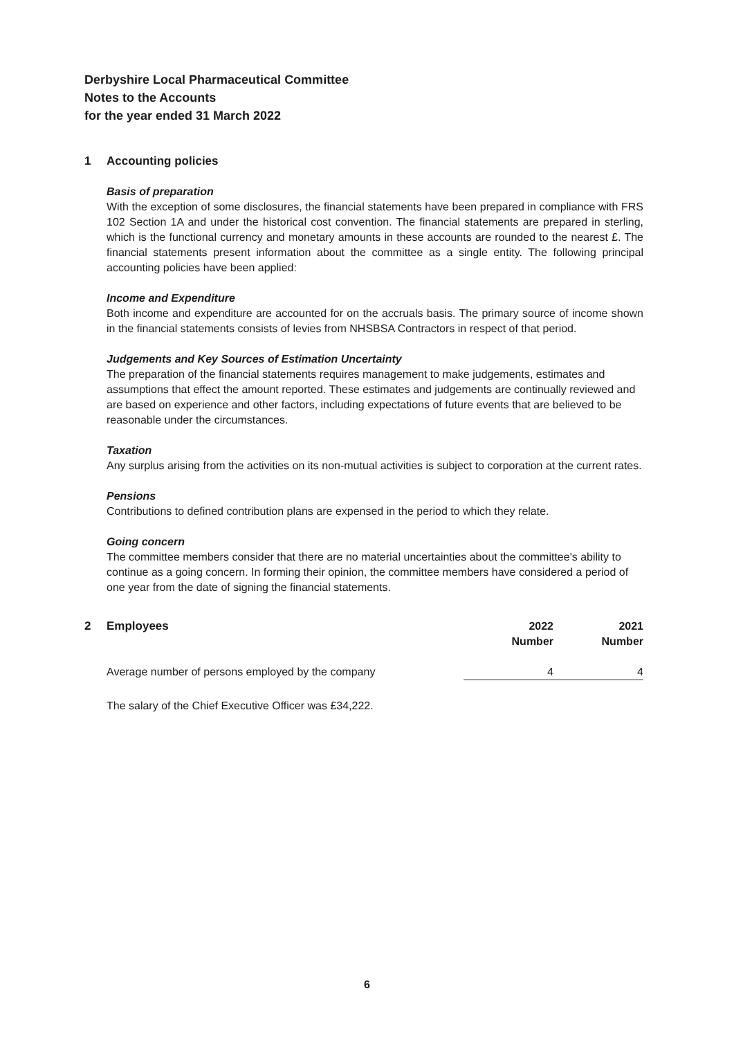Derbyshire Local Pharmaceutical Committee
Notes to the Accounts
for the year ended 31 March 2022
1 Accounting policies
Basis of preparation
With the exception of some disclosures, the financial statements have been prepared in compliance with FRS 102 Section 1A and under the historical cost convention. The financial statements are prepared in sterling, which is the functional currency and monetary amounts in these accounts are rounded to the nearest £. The financial statements present information about the committee as a single entity. The following principal accounting policies have been applied:
Income and Expenditure
Both income and expenditure are accounted for on the accruals basis. The primary source of income shown in the financial statements consists of levies from NHSBSA Contractors in respect of that period.
Judgements and Key Sources of Estimation Uncertainty
The preparation of the financial statements requires management to make judgements, estimates and assumptions that effect the amount reported. These estimates and judgements are continually reviewed and are based on experience and other factors, including expectations of future events that are believed to be reasonable under the circumstances.
Taxation
Any surplus arising from the activities on its non-mutual activities is subject to corporation at the current rates.
Pensions
Contributions to defined contribution plans are expensed in the period to which they relate.
Going concern
The committee members consider that there are no material uncertainties about the committee's ability to continue as a going concern. In forming their opinion, the committee members have considered a period of one year from the date of signing the financial statements.
2 Employees
| | 2022 Number | 2021 Number |
| --- | --- | --- |
| Average number of persons employed by the company | 4 | 4 |
The salary of the Chief Executive Officer was £34,222.
6